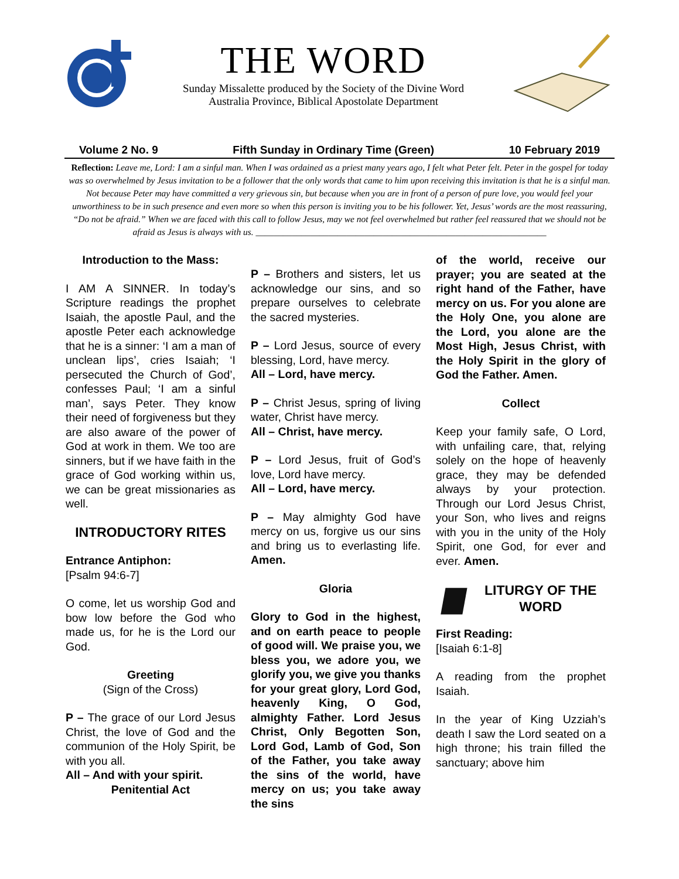THE WORD
Sunday Missalette produced by the Society of the Divine Word
Australia Province, Biblical Apostolate Department
Volume 2 No. 9 Fifth Sunday in Ordinary Time (Green) 10 February 2019
Reflection: Leave me, Lord: I am a sinful man. When I was ordained as a priest many years ago, I felt what Peter felt. Peter in the gospel for today was so overwhelmed by Jesus invitation to be a follower that the only words that came to him upon receiving this invitation is that he is a sinful man. Not because Peter may have committed a very grievous sin, but because when you are in front of a person of pure love, you would feel your unworthiness to be in such presence and even more so when this person is inviting you to be his follower. Yet, Jesus’ words are the most reassuring, “Do not be afraid.” When we are faced with this call to follow Jesus, may we not feel overwhelmed but rather feel reassured that we should not be afraid as Jesus is always with us. ________________________________________________________________
Introduction to the Mass:
I AM A SINNER. In today’s Scripture readings the prophet Isaiah, the apostle Paul, and the apostle Peter each acknowledge that he is a sinner: ‘I am a man of unclean lips’, cries Isaiah; ‘I persecuted the Church of God’, confesses Paul; ‘I am a sinful man’, says Peter. They know their need of forgiveness but they are also aware of the power of God at work in them. We too are sinners, but if we have faith in the grace of God working within us, we can be great missionaries as well.
INTRODUCTORY RITES
Entrance Antiphon:
[Psalm 94:6-7]
O come, let us worship God and bow low before the God who made us, for he is the Lord our God.
Greeting
(Sign of the Cross)
P – The grace of our Lord Jesus Christ, the love of God and the communion of the Holy Spirit, be with you all.
All – And with your spirit.
Penitential Act
P – Brothers and sisters, let us acknowledge our sins, and so prepare ourselves to celebrate the sacred mysteries.
P – Lord Jesus, source of every blessing, Lord, have mercy.
All – Lord, have mercy.
P – Christ Jesus, spring of living water, Christ have mercy.
All – Christ, have mercy.
P – Lord Jesus, fruit of God’s love, Lord have mercy.
All – Lord, have mercy.
P – May almighty God have mercy on us, forgive us our sins and bring us to everlasting life. Amen.
Gloria
Glory to God in the highest, and on earth peace to people of good will. We praise you, we bless you, we adore you, we glorify you, we give you thanks for your great glory, Lord God, heavenly King, O God, almighty Father. Lord Jesus Christ, Only Begotten Son, Lord God, Lamb of God, Son of the Father, you take away the sins of the world, have mercy on us; you take away the sins
of the world, receive our prayer; you are seated at the right hand of the Father, have mercy on us. For you alone are the Holy One, you alone are the Lord, you alone are the Most High, Jesus Christ, with the Holy Spirit in the glory of God the Father. Amen.
Collect
Keep your family safe, O Lord, with unfailing care, that, relying solely on the hope of heavenly grace, they may be defended always by your protection. Through our Lord Jesus Christ, your Son, who lives and reigns with you in the unity of the Holy Spirit, one God, for ever and ever. Amen.
LITURGY OF THE WORD
First Reading:
[Isaiah 6:1-8]
A reading from the prophet Isaiah.
In the year of King Uzziah’s death I saw the Lord seated on a high throne; his train filled the sanctuary; above him